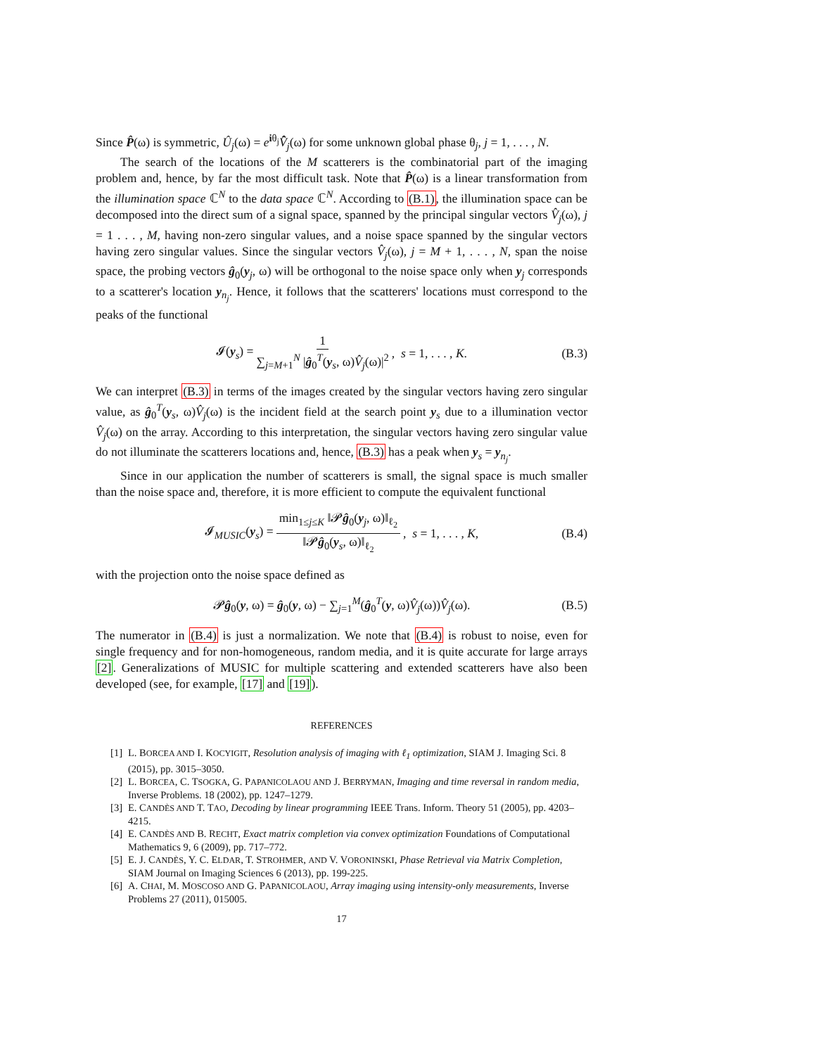Since P̂(ω) is symmetric, Û<sub>j</sub>(ω) = e<sup>iθ<sub>j</sub></sup>V̄̂<sub>j</sub>(ω) for some unknown global phase θ<sub>j</sub>, j = 1, . . . , N.
The search of the locations of the M scatterers is the combinatorial part of the imaging problem and, hence, by far the most difficult task. Note that P̂(ω) is a linear transformation from the illumination space ℂ<sup>N</sup> to the data space ℂ<sup>N</sup>. According to (B.1), the illumination space can be decomposed into the direct sum of a signal space, spanned by the principal singular vectors V̂<sub>j</sub>(ω), j = 1 . . . , M, having non-zero singular values, and a noise space spanned by the singular vectors having zero singular values. Since the singular vectors V̂<sub>j</sub>(ω), j = M + 1, . . . , N, span the noise space, the probing vectors ĝ<sub>0</sub>(y<sub>j</sub>, ω) will be orthogonal to the noise space only when y<sub>j</sub> corresponds to a scatterer's location y<sub>n<sub>j</sub></sub>. Hence, it follows that the scatterers' locations must correspond to the peaks of the functional
𝓘(y<sub>s</sub>) = 1 ∑<sub>j=M+1</sub><sup>N</sup> |ĝ<sub>0</sub><sup>T</sup>(y<sub>s</sub>, ω)V̂<sub>j</sub>(ω)|<sup>2</sup>, s = 1, . . . , K. (B.3)
We can interpret (B.3) in terms of the images created by the singular vectors having zero singular value, as ĝ<sub>0</sub><sup>T</sup>(y<sub>s</sub>, ω)V̂<sub>j</sub>(ω) is the incident field at the search point y<sub>s</sub> due to a illumination vector V̂<sub>j</sub>(ω) on the array. According to this interpretation, the singular vectors having zero singular value do not illuminate the scatterers locations and, hence, (B.3) has a peak when y<sub>s</sub> = y<sub>n<sub>j</sub></sub>.
Since in our application the number of scatterers is small, the signal space is much smaller than the noise space and, therefore, it is more efficient to compute the equivalent functional
𝓘<sub>MUSIC</sub>(y<sub>s</sub>) = min<sub>1≤j≤K</sub> ‖𝓟ĝ<sub>0</sub>(y<sub>j</sub>, ω)‖<sub>ℓ<sub>2</sub></sub> ‖𝓟ĝ<sub>0</sub>(y<sub>s</sub>, ω)‖<sub>ℓ<sub>2</sub></sub>, s = 1, . . . , K, (B.4)
with the projection onto the noise space defined as
𝓟ĝ<sub>0</sub>(y, ω) = ĝ<sub>0</sub>(y, ω) − ∑<sub>j=1</sub><sup>M</sup>(ĝ<sub>0</sub><sup>T</sup>(y, ω)V̂<sub>j</sub>(ω))V̂<sub>j</sub>(ω). (B.5)
The numerator in (B.4) is just a normalization. We note that (B.4) is robust to noise, even for single frequency and for non-homogeneous, random media, and it is quite accurate for large arrays [2]. Generalizations of MUSIC for multiple scattering and extended scatterers have also been developed (see, for example, [17] and [19]).
REFERENCES
[1] L. BORCEA AND I. KOCYIGIT, Resolution analysis of imaging with ℓ<sub>1</sub> optimization, SIAM J. Imaging Sci. 8 (2015), pp. 3015–3050.
[2] L. BORCEA, C. TSOGKA, G. PAPANICOLAOU AND J. BERRYMAN, Imaging and time reversal in random media, Inverse Problems. 18 (2002), pp. 1247–1279.
[3] E. CANDÈS AND T. TAO, Decoding by linear programming IEEE Trans. Inform. Theory 51 (2005), pp. 4203–4215.
[4] E. CANDÈS AND B. RECHT, Exact matrix completion via convex optimization Foundations of Computational Mathematics 9, 6 (2009), pp. 717–772.
[5] E. J. CANDÈS, Y. C. ELDAR, T. STROHMER, AND V. VORONINSKI, Phase Retrieval via Matrix Completion, SIAM Journal on Imaging Sciences 6 (2013), pp. 199-225.
[6] A. CHAI, M. MOSCOSO AND G. PAPANICOLAOU, Array imaging using intensity-only measurements, Inverse Problems 27 (2011), 015005.
17